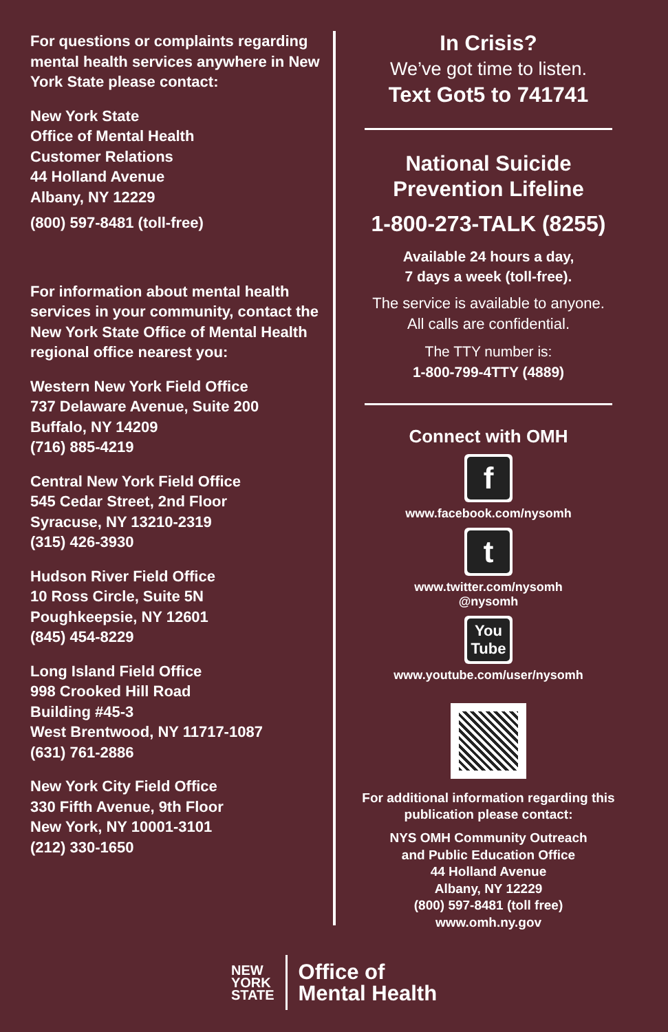For questions or complaints regarding mental health services anywhere in New York State please contact:
New York State
Office of Mental Health
Customer Relations
44 Holland Avenue
Albany, NY 12229
(800) 597-8481 (toll-free)
For information about mental health services in your community, contact the New York State Office of Mental Health regional office nearest you:
Western New York Field Office
737 Delaware Avenue, Suite 200
Buffalo, NY 14209
(716) 885-4219
Central New York Field Office
545 Cedar Street, 2nd Floor
Syracuse, NY 13210-2319
(315) 426-3930
Hudson River Field Office
10 Ross Circle, Suite 5N
Poughkeepsie, NY 12601
(845) 454-8229
Long Island Field Office
998 Crooked Hill Road
Building #45-3
West Brentwood, NY 11717-1087
(631) 761-2886
New York City Field Office
330 Fifth Avenue, 9th Floor
New York, NY 10001-3101
(212) 330-1650
In Crisis?
We’ve got time to listen.
Text Got5 to 741741
National Suicide
Prevention Lifeline
1-800-273-TALK (8255)
Available 24 hours a day,
7 days a week (toll-free).
The service is available to anyone.
All calls are confidential.
The TTY number is:
1-800-799-4TTY (4889)
Connect with OMH
f
www.facebook.com/nysomh
t
www.twitter.com/nysomh
@nysomh
You Tube
www.youtube.com/user/nysomh
For additional information regarding this publication please contact:
NYS OMH Community Outreach
and Public Education Office
44 Holland Avenue
Albany, NY 12229
(800) 597-8481 (toll free)
www.omh.ny.gov
NEW
YORK
STATE
Office of
Mental Health